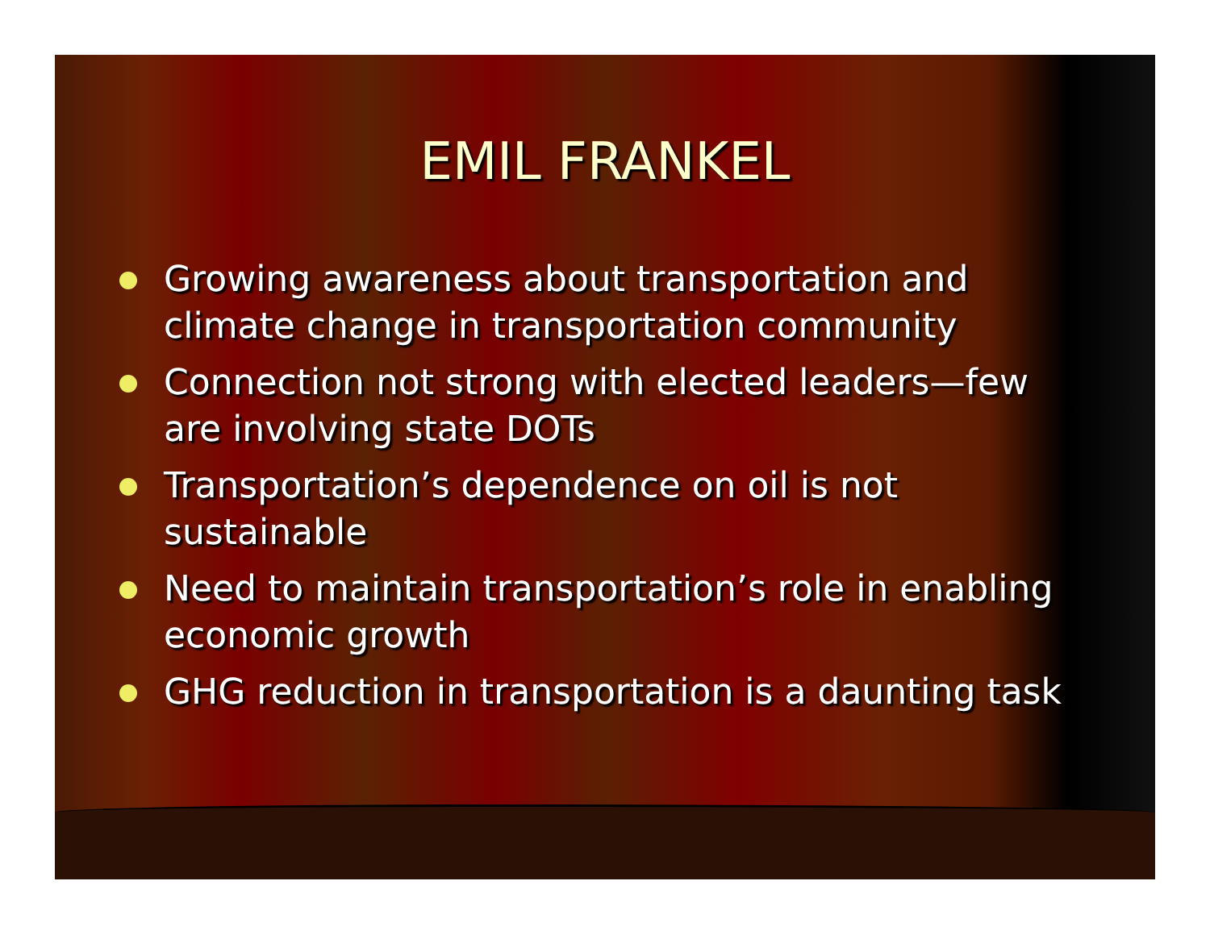EMIL FRANKEL
Growing awareness about transportation and climate change in transportation community
Connection not strong with elected leaders—few are involving state DOTs
Transportation’s dependence on oil is not sustainable
Need to maintain transportation’s role in enabling economic growth
GHG reduction in transportation is a daunting task